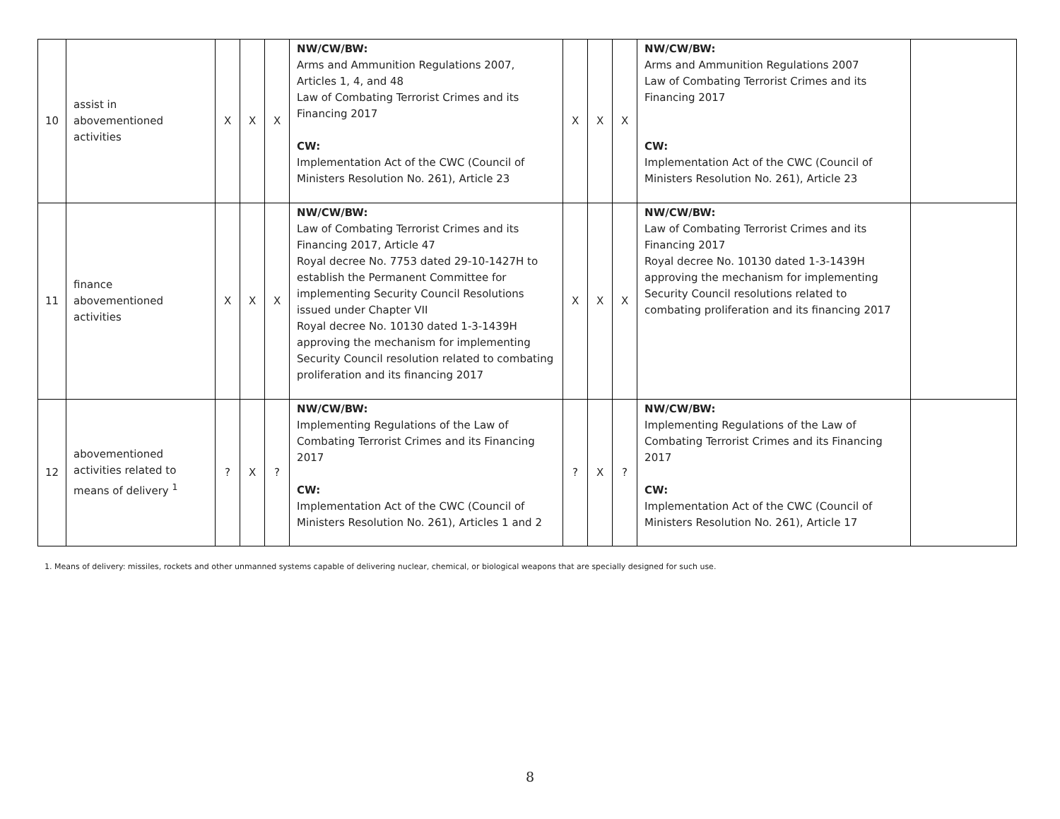| 10 | assist in abovementioned activities | X | X | X | NW/CW/BW: Arms and Ammunition Regulations 2007, Articles 1, 4, and 48 Law of Combating Terrorist Crimes and its Financing 2017 CW: Implementation Act of the CWC (Council of Ministers Resolution No. 261), Article 23 | X | X | X | NW/CW/BW: Arms and Ammunition Regulations 2007 Law of Combating Terrorist Crimes and its Financing 2017 CW: Implementation Act of the CWC (Council of Ministers Resolution No. 261), Article 23 | |
| 11 | finance abovementioned activities | X | X | X | NW/CW/BW: Law of Combating Terrorist Crimes and its Financing 2017, Article 47 Royal decree No. 7753 dated 29-10-1427H to establish the Permanent Committee for implementing Security Council Resolutions issued under Chapter VII Royal decree No. 10130 dated 1-3-1439H approving the mechanism for implementing Security Council resolution related to combating proliferation and its financing 2017 | X | X | X | NW/CW/BW: Law of Combating Terrorist Crimes and its Financing 2017 Royal decree No. 10130 dated 1-3-1439H approving the mechanism for implementing Security Council resolutions related to combating proliferation and its financing 2017 | |
| 12 | abovementioned activities related to means of delivery <sup>1</sup> | ? | X | ? | NW/CW/BW: Implementing Regulations of the Law of Combating Terrorist Crimes and its Financing 2017 CW: Implementation Act of the CWC (Council of Ministers Resolution No. 261), Articles 1 and 2 | ? | X | ? | NW/CW/BW: Implementing Regulations of the Law of Combating Terrorist Crimes and its Financing 2017 CW: Implementation Act of the CWC (Council of Ministers Resolution No. 261), Article 17 | |
1. Means of delivery: missiles, rockets and other unmanned systems capable of delivering nuclear, chemical, or biological weapons that are specially designed for such use.
8